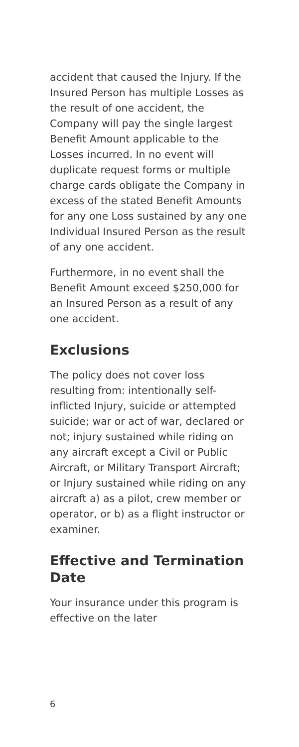accident that caused the Injury. If the Insured Person has multiple Losses as the result of one accident, the Company will pay the single largest Benefit Amount applicable to the Losses incurred. In no event will duplicate request forms or multiple charge cards obligate the Company in excess of the stated Benefit Amounts for any one Loss sustained by any one Individual Insured Person as the result of any one accident.
Furthermore, in no event shall the Benefit Amount exceed $250,000 for an Insured Person as a result of any one accident.
Exclusions
The policy does not cover loss resulting from: intentionally self-inflicted Injury, suicide or attempted suicide; war or act of war, declared or not; injury sustained while riding on any aircraft except a Civil or Public Aircraft, or Military Transport Aircraft; or Injury sustained while riding on any aircraft a) as a pilot, crew member or operator, or b) as a flight instructor or examiner.
Effective and Termination Date
Your insurance under this program is effective on the later
6